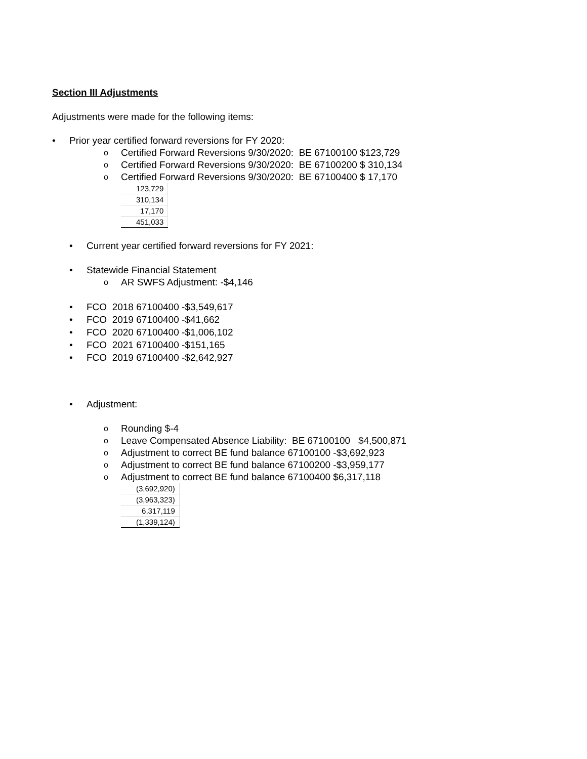Section III Adjustments
Adjustments were made for the following items:
• Prior year certified forward reversions for FY 2020:
o Certified Forward Reversions 9/30/2020: BE 67100100 $123,729
o Certified Forward Reversions 9/30/2020: BE 67100200 $ 310,134
o Certified Forward Reversions 9/30/2020: BE 67100400 $ 17,170
| 123,729 |
| 310,134 |
| 17,170 |
| 451,033 |
• Current year certified forward reversions for FY 2021:
• Statewide Financial Statement
o AR SWFS Adjustment: -$4,146
• FCO 2018 67100400 -$3,549,617
• FCO 2019 67100400 -$41,662
• FCO 2020 67100400 -$1,006,102
• FCO 2021 67100400 -$151,165
• FCO 2019 67100400 -$2,642,927
• Adjustment:
o Rounding $-4
o Leave Compensated Absence Liability: BE 67100100 $4,500,871
o Adjustment to correct BE fund balance 67100100 -$3,692,923
o Adjustment to correct BE fund balance 67100200 -$3,959,177
o Adjustment to correct BE fund balance 67100400 $6,317,118
| (3,692,920) |
| (3,963,323) |
| 6,317,119 |
| (1,339,124) |